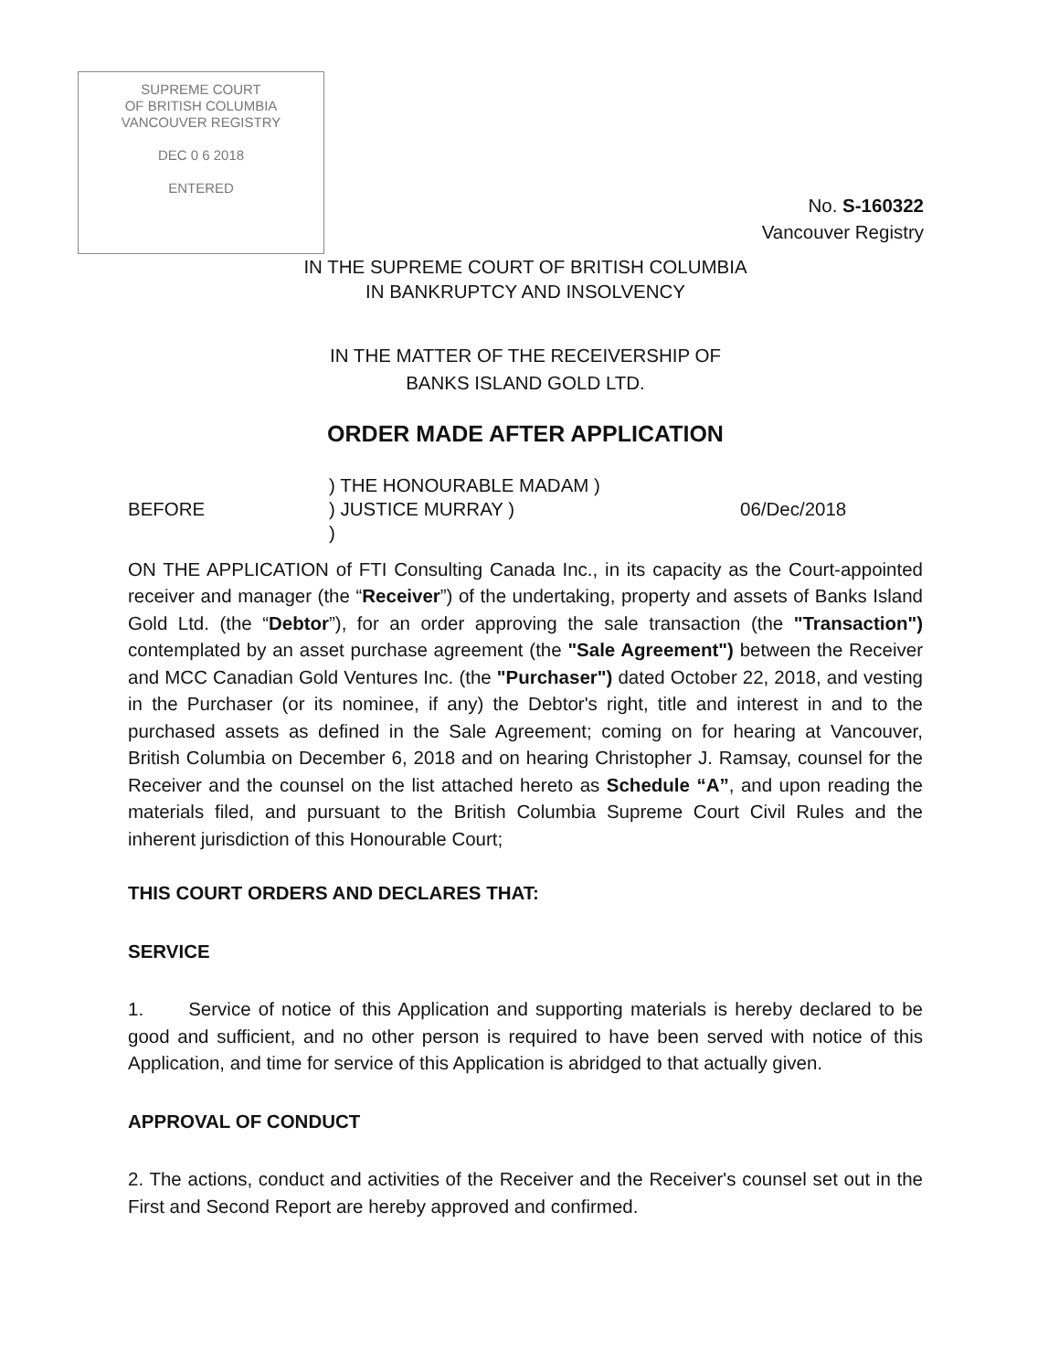SUPREME COURT
OF BRITISH COLUMBIA
VANCOUVER REGISTRY
DEC 0 6 2018
ENTERED
No. S-160322
Vancouver Registry
IN THE SUPREME COURT OF BRITISH COLUMBIA
IN BANKRUPTCY AND INSOLVENCY
IN THE MATTER OF THE RECEIVERSHIP OF
BANKS ISLAND GOLD LTD.
ORDER MADE AFTER APPLICATION
BEFORE
) THE HONOURABLE MADAM )
) JUSTICE MURRAY )
)
06/Dec/2018
ON THE APPLICATION of FTI Consulting Canada Inc., in its capacity as the Court-appointed receiver and manager (the “Receiver”) of the undertaking, property and assets of Banks Island Gold Ltd. (the “Debtor”), for an order approving the sale transaction (the "Transaction") contemplated by an asset purchase agreement (the "Sale Agreement") between the Receiver and MCC Canadian Gold Ventures Inc. (the "Purchaser") dated October 22, 2018, and vesting in the Purchaser (or its nominee, if any) the Debtor's right, title and interest in and to the purchased assets as defined in the Sale Agreement; coming on for hearing at Vancouver, British Columbia on December 6, 2018 and on hearing Christopher J. Ramsay, counsel for the Receiver and the counsel on the list attached hereto as Schedule “A”, and upon reading the materials filed, and pursuant to the British Columbia Supreme Court Civil Rules and the inherent jurisdiction of this Honourable Court;
THIS COURT ORDERS AND DECLARES THAT:
SERVICE
1. Service of notice of this Application and supporting materials is hereby declared to be good and sufficient, and no other person is required to have been served with notice of this Application, and time for service of this Application is abridged to that actually given.
APPROVAL OF CONDUCT
2. The actions, conduct and activities of the Receiver and the Receiver's counsel set out in the First and Second Report are hereby approved and confirmed.